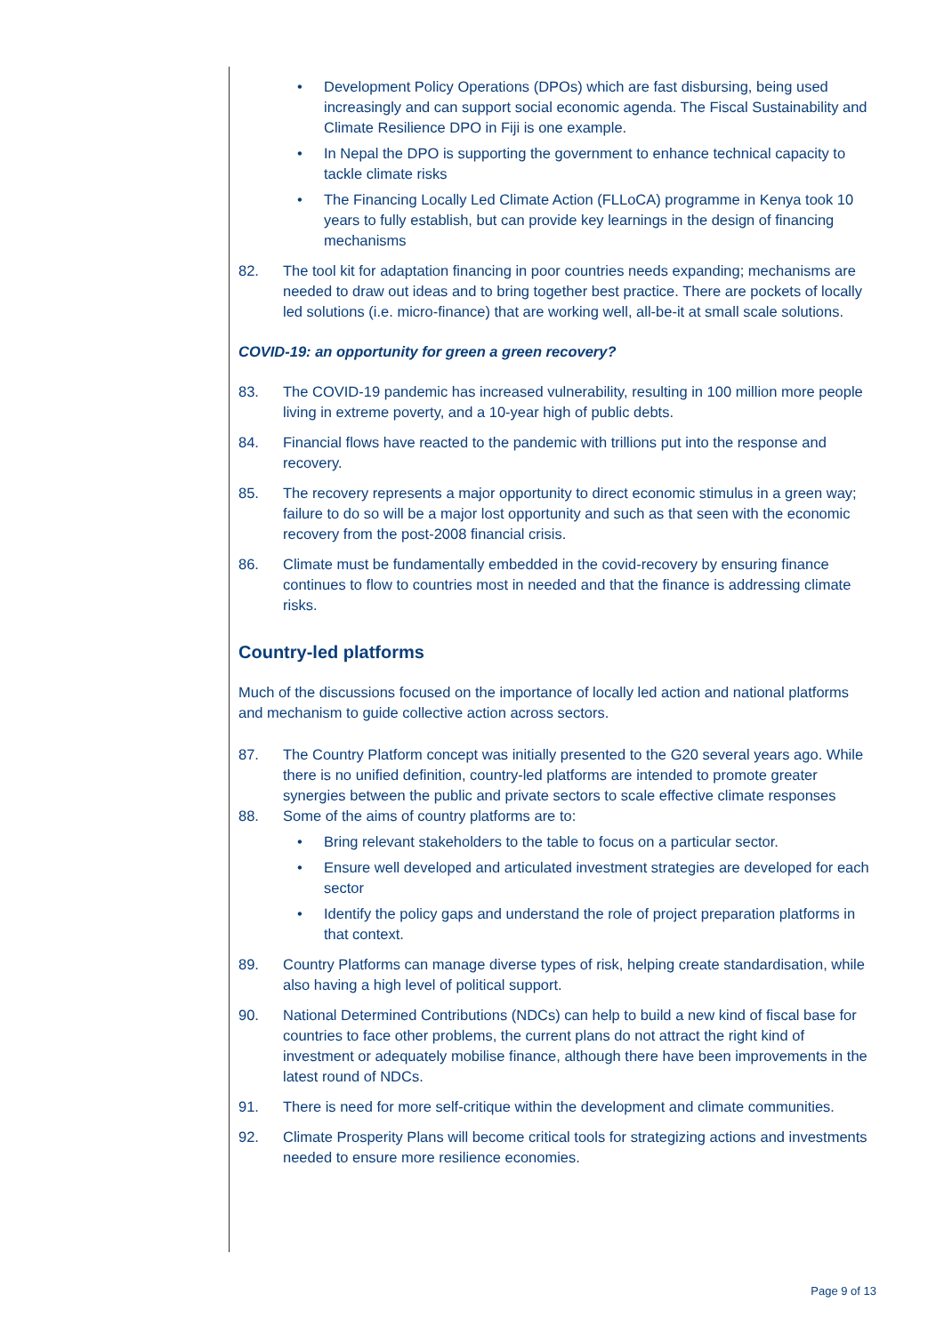• Development Policy Operations (DPOs) which are fast disbursing, being used increasingly and can support social economic agenda. The Fiscal Sustainability and Climate Resilience DPO in Fiji is one example.
• In Nepal the DPO is supporting the government to enhance technical capacity to tackle climate risks
• The Financing Locally Led Climate Action (FLLoCA) programme in Kenya took 10 years to fully establish, but can provide key learnings in the design of financing mechanisms
82. The tool kit for adaptation financing in poor countries needs expanding; mechanisms are needed to draw out ideas and to bring together best practice. There are pockets of locally led solutions (i.e. micro-finance) that are working well, all-be-it at small scale solutions.
COVID-19: an opportunity for green a green recovery?
83. The COVID-19 pandemic has increased vulnerability, resulting in 100 million more people living in extreme poverty, and a 10-year high of public debts.
84. Financial flows have reacted to the pandemic with trillions put into the response and recovery.
85. The recovery represents a major opportunity to direct economic stimulus in a green way; failure to do so will be a major lost opportunity and such as that seen with the economic recovery from the post-2008 financial crisis.
86. Climate must be fundamentally embedded in the covid-recovery by ensuring finance continues to flow to countries most in needed and that the finance is addressing climate risks.
Country-led platforms
Much of the discussions focused on the importance of locally led action and national platforms and mechanism to guide collective action across sectors.
87. The Country Platform concept was initially presented to the G20 several years ago. While there is no unified definition, country-led platforms are intended to promote greater synergies between the public and private sectors to scale effective climate responses
88. Some of the aims of country platforms are to:
• Bring relevant stakeholders to the table to focus on a particular sector.
• Ensure well developed and articulated investment strategies are developed for each sector
• Identify the policy gaps and understand the role of project preparation platforms in that context.
89. Country Platforms can manage diverse types of risk, helping create standardisation, while also having a high level of political support.
90. National Determined Contributions (NDCs) can help to build a new kind of fiscal base for countries to face other problems, the current plans do not attract the right kind of investment or adequately mobilise finance, although there have been improvements in the latest round of NDCs.
91. There is need for more self-critique within the development and climate communities.
92. Climate Prosperity Plans will become critical tools for strategizing actions and investments needed to ensure more resilience economies.
Page 9 of 13